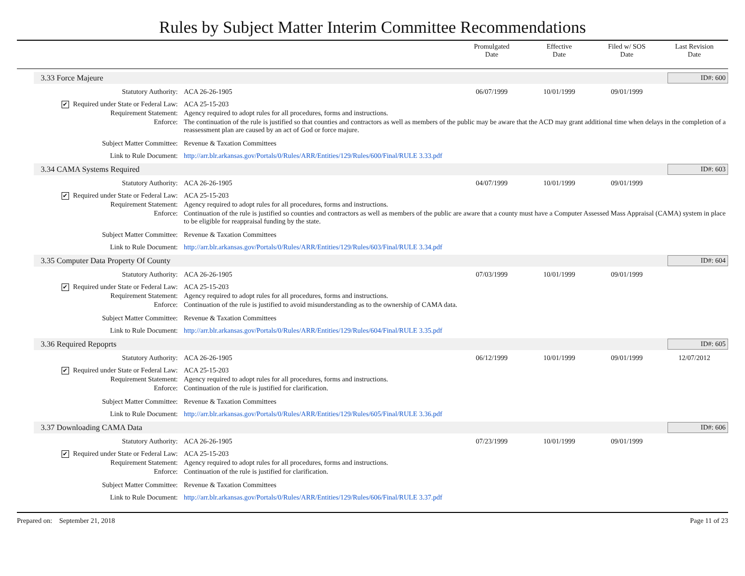Rules by Subject Matter Interim Committee Recommendations
Promulgated
Date
Effective
Date
Filed w/ SOS
Date
Last Revision
Date
3.33 Force Majeure ID#: 600
| Statutory Authority: | ACA 26-26-1905 | 06/07/1999 | 10/01/1999 | 09/01/1999 | |
| ✔ Required under State or Federal Law: | ACA 25-15-203 | | | | |
| Requirement Statement: | Agency required to adopt rules for all procedures, forms and instructions. | | | | |
| Enforce: | The continuation of the rule is justified so that counties and contractors as well as members of the public may be aware that the ACD may grant additional time when delays in the completion of a reassessment plan are caused by an act of God or force majure. | | | | |
| Subject Matter Committee: | Revenue & Taxation Committees | | | | |
| Link to Rule Document: | http://arr.blr.arkansas.gov/Portals/0/Rules/ARR/Entities/129/Rules/600/Final/RULE 3.33.pdf | | | | |
3.34 CAMA Systems Required ID#: 603
| Statutory Authority: | ACA 26-26-1905 | 04/07/1999 | 10/01/1999 | 09/01/1999 | |
| ✔ Required under State or Federal Law: | ACA 25-15-203 | | | | |
| Requirement Statement: | Agency required to adopt rules for all procedures, forms and instructions. | | | | |
| Enforce: | Continuation of the rule is justified so counties and contractors as well as members of the public are aware that a county must have a Computer Assessed Mass Appraisal (CAMA) system in place to be eligible for reappraisal funding by the state. | | | | |
| Subject Matter Committee: | Revenue & Taxation Committees | | | | |
| Link to Rule Document: | http://arr.blr.arkansas.gov/Portals/0/Rules/ARR/Entities/129/Rules/603/Final/RULE 3.34.pdf | | | | |
3.35 Computer Data Property Of County
ID#: 604
| Statutory Authority: | ACA 26-26-1905 | 07/03/1999 | 10/01/1999 | 09/01/1999 | |
| ✔ Required under State or Federal Law: | ACA 25-15-203 | | | | |
| Requirement Statement: | Agency required to adopt rules for all procedures, forms and instructions. | | | | |
| Enforce: | Continuation of the rule is justified to avoid misunderstanding as to the ownership of CAMA data. | | | | |
| Subject Matter Committee: | Revenue & Taxation Committees | | | | |
| Link to Rule Document: | http://arr.blr.arkansas.gov/Portals/0/Rules/ARR/Entities/129/Rules/604/Final/RULE 3.35.pdf | | | | |
3.36 Required Repoprts ID#: 605
| Statutory Authority: | ACA 26-26-1905 | 06/12/1999 | 10/01/1999 | 09/01/1999 | 12/07/2012 |
| ✔ Required under State or Federal Law: | ACA 25-15-203 | | | | |
| Requirement Statement: | Agency required to adopt rules for all procedures, forms and instructions. | | | | |
| Enforce: | Continuation of the rule is justified for clarification. | | | | |
| Subject Matter Committee: | Revenue & Taxation Committees | | | | |
| Link to Rule Document: | http://arr.blr.arkansas.gov/Portals/0/Rules/ARR/Entities/129/Rules/605/Final/RULE 3.36.pdf | | | | |
3.37 Downloading CAMA Data ID#: 606
| Statutory Authority: | ACA 26-26-1905 | 07/23/1999 | 10/01/1999 | 09/01/1999 | |
| ✔ Required under State or Federal Law: | ACA 25-15-203 | | | | |
| Requirement Statement: | Agency required to adopt rules for all procedures, forms and instructions. | | | | |
| Enforce: | Continuation of the rule is justified for clarification. | | | | |
| Subject Matter Committee: | Revenue & Taxation Committees | | | | |
| Link to Rule Document: | http://arr.blr.arkansas.gov/Portals/0/Rules/ARR/Entities/129/Rules/606/Final/RULE 3.37.pdf | | | | |
Prepared on: September 21, 2018 Page 11 of 23